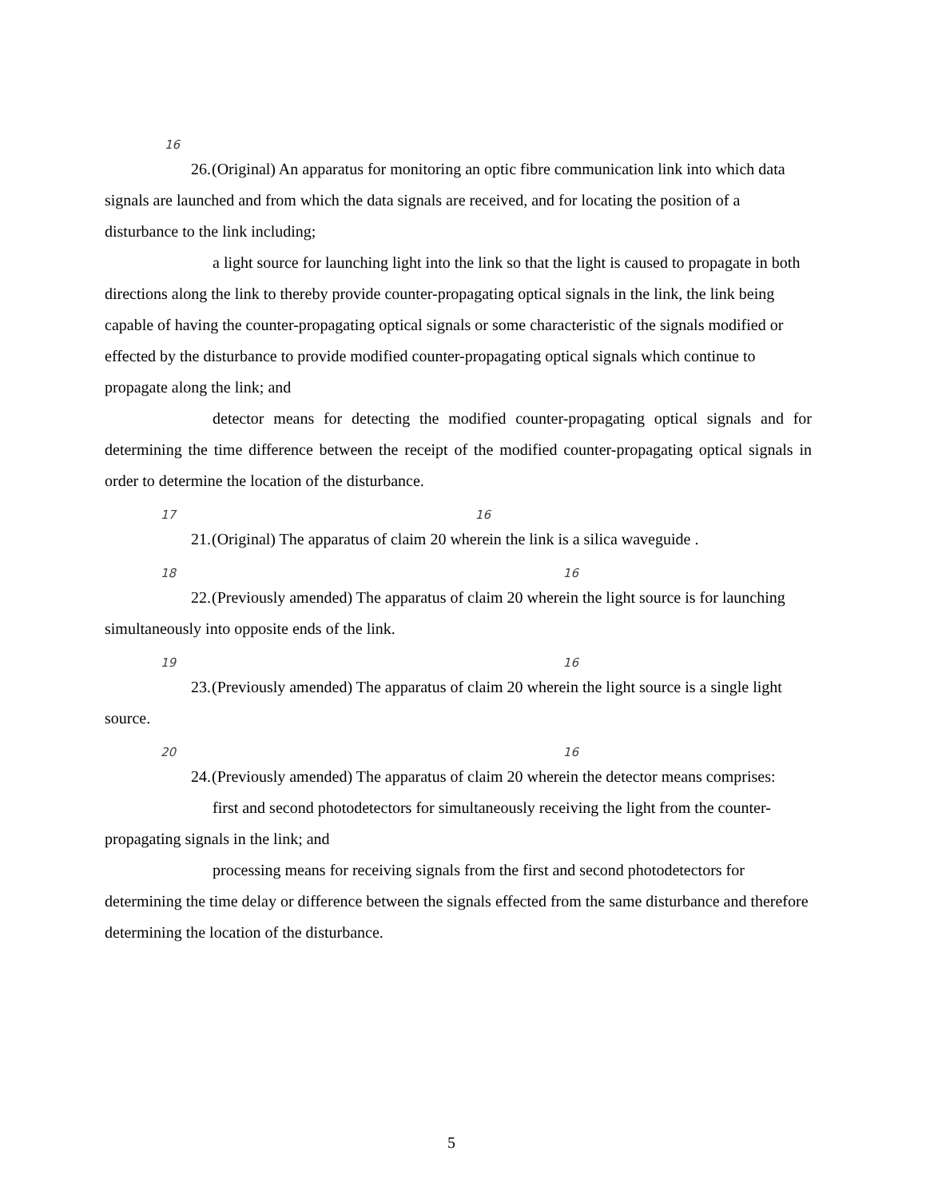16
26. (Original) An apparatus for monitoring an optic fibre communication link into which data signals are launched and from which the data signals are received, and for locating the position of a disturbance to the link including;
a light source for launching light into the link so that the light is caused to propagate in both directions along the link to thereby provide counter-propagating optical signals in the link, the link being capable of having the counter-propagating optical signals or some characteristic of the signals modified or effected by the disturbance to provide modified counter-propagating optical signals which continue to propagate along the link; and
detector means for detecting the modified counter-propagating optical signals and for determining the time difference between the receipt of the modified counter-propagating optical signals in order to determine the location of the disturbance.
17 16
21. (Original) The apparatus of claim 20 wherein the link is a silica waveguide .
18 16
22. (Previously amended) The apparatus of claim 20 wherein the light source is for launching simultaneously into opposite ends of the link.
19 16
23. (Previously amended) The apparatus of claim 20 wherein the light source is a single light source.
20 16
24. (Previously amended) The apparatus of claim 20 wherein the detector means comprises:
first and second photodetectors for simultaneously receiving the light from the counter-propagating signals in the link; and
processing means for receiving signals from the first and second photodetectors for determining the time delay or difference between the signals effected from the same disturbance and therefore determining the location of the disturbance.
5